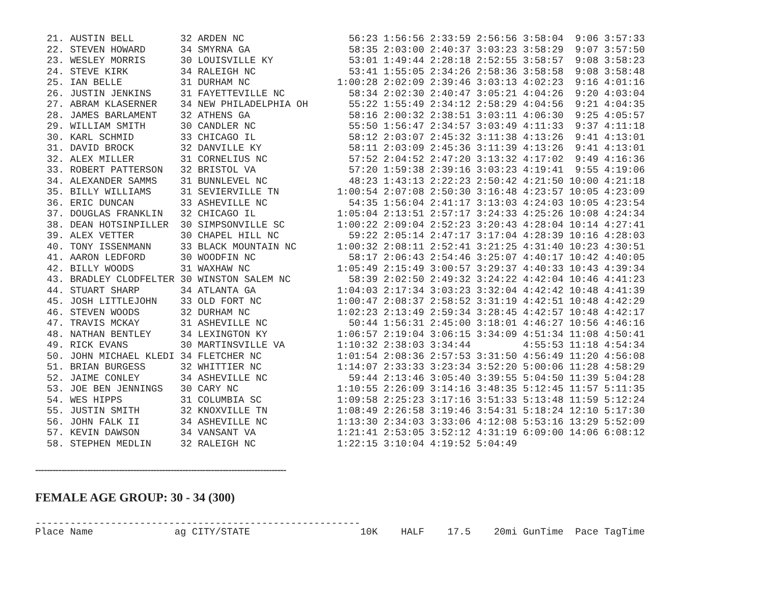| 21. | AUSTIN BELL | 32 | ARDEN NC | 56:23 | 1:56:56 | 2:33:59 | 2:56:56 | 3:58:04 | 9:06 | 3:57:33 |
| 22. | STEVEN HOWARD | 34 | SMYRNA GA | 58:35 | 2:03:00 | 2:40:37 | 3:03:23 | 3:58:29 | 9:07 | 3:57:50 |
| 23. | WESLEY MORRIS | 30 | LOUISVILLE KY | 53:01 | 1:49:44 | 2:28:18 | 2:52:55 | 3:58:57 | 9:08 | 3:58:23 |
| 24. | STEVE KIRK | 34 | RALEIGH NC | 53:41 | 1:55:05 | 2:34:26 | 2:58:36 | 3:58:58 | 9:08 | 3:58:48 |
| 25. | IAN BELLE | 31 | DURHAM NC | 1:00:28 | 2:02:09 | 2:39:46 | 3:03:13 | 4:02:23 | 9:16 | 4:01:16 |
| 26. | JUSTIN JENKINS | 31 | FAYETTEVILLE NC | 58:34 | 2:02:30 | 2:40:47 | 3:05:21 | 4:04:26 | 9:20 | 4:03:04 |
| 27. | ABRAM KLASERNER | 34 | NEW PHILADELPHIA OH | 55:22 | 1:55:49 | 2:34:12 | 2:58:29 | 4:04:56 | 9:21 | 4:04:35 |
| 28. | JAMES BARLAMENT | 32 | ATHENS GA | 58:16 | 2:00:32 | 2:38:51 | 3:03:11 | 4:06:30 | 9:25 | 4:05:57 |
| 29. | WILLIAM SMITH | 30 | CANDLER NC | 55:50 | 1:56:47 | 2:34:57 | 3:03:49 | 4:11:33 | 9:37 | 4:11:18 |
| 30. | KARL SCHMID | 33 | CHICAGO IL | 58:12 | 2:03:07 | 2:45:32 | 3:11:38 | 4:13:26 | 9:41 | 4:13:01 |
| 31. | DAVID BROCK | 32 | DANVILLE KY | 58:11 | 2:03:09 | 2:45:36 | 3:11:39 | 4:13:26 | 9:41 | 4:13:01 |
| 32. | ALEX MILLER | 31 | CORNELIUS NC | 57:52 | 2:04:52 | 2:47:20 | 3:13:32 | 4:17:02 | 9:49 | 4:16:36 |
| 33. | ROBERT PATTERSON | 32 | BRISTOL VA | 57:20 | 1:59:38 | 2:39:16 | 3:03:23 | 4:19:41 | 9:55 | 4:19:06 |
| 34. | ALEXANDER SAMMS | 31 | BUNNLEVEL NC | 48:23 | 1:43:13 | 2:22:23 | 2:50:42 | 4:21:50 | 10:00 | 4:21:18 |
| 35. | BILLY WILLIAMS | 31 | SEVIERVILLE TN | 1:00:54 | 2:07:08 | 2:50:30 | 3:16:48 | 4:23:57 | 10:05 | 4:23:09 |
| 36. | ERIC DUNCAN | 33 | ASHEVILLE NC | 54:35 | 1:56:04 | 2:41:17 | 3:13:03 | 4:24:03 | 10:05 | 4:23:54 |
| 37. | DOUGLAS FRANKLIN | 32 | CHICAGO IL | 1:05:04 | 2:13:51 | 2:57:17 | 3:24:33 | 4:25:26 | 10:08 | 4:24:34 |
| 38. | DEAN HOTSINPILLER | 30 | SIMPSONVILLE SC | 1:00:22 | 2:09:04 | 2:52:23 | 3:20:43 | 4:28:04 | 10:14 | 4:27:41 |
| 39. | ALEX VETTER | 30 | CHAPEL HILL NC | 59:22 | 2:05:14 | 2:47:17 | 3:17:04 | 4:28:39 | 10:16 | 4:28:03 |
| 40. | TONY ISSENMANN | 33 | BLACK MOUNTAIN NC | 1:00:32 | 2:08:11 | 2:52:41 | 3:21:25 | 4:31:40 | 10:23 | 4:30:51 |
| 41. | AARON LEDFORD | 30 | WOODFIN NC | 58:17 | 2:06:43 | 2:54:46 | 3:25:07 | 4:40:17 | 10:42 | 4:40:05 |
| 42. | BILLY WOODS | 31 | WAXHAW NC | 1:05:49 | 2:15:49 | 3:00:57 | 3:29:37 | 4:40:33 | 10:43 | 4:39:34 |
| 43. | BRADLEY CLODFELTER | 30 | WINSTON SALEM NC | 58:39 | 2:02:50 | 2:49:32 | 3:24:22 | 4:42:04 | 10:46 | 4:41:23 |
| 44. | STUART SHARP | 34 | ATLANTA GA | 1:04:03 | 2:17:34 | 3:03:23 | 3:32:04 | 4:42:42 | 10:48 | 4:41:39 |
| 45. | JOSH LITTLEJOHN | 33 | OLD FORT NC | 1:00:47 | 2:08:37 | 2:58:52 | 3:31:19 | 4:42:51 | 10:48 | 4:42:29 |
| 46. | STEVEN WOODS | 32 | DURHAM NC | 1:02:23 | 2:13:49 | 2:59:34 | 3:28:45 | 4:42:57 | 10:48 | 4:42:17 |
| 47. | TRAVIS MCKAY | 31 | ASHEVILLE NC | 50:44 | 1:56:31 | 2:45:00 | 3:18:01 | 4:46:27 | 10:56 | 4:46:16 |
| 48. | NATHAN BENTLEY | 34 | LEXINGTON KY | 1:06:57 | 2:19:04 | 3:06:15 | 3:34:09 | 4:51:34 | 11:08 | 4:50:41 |
| 49. | RICK EVANS | 30 | MARTINSVILLE VA | 1:10:32 | 2:38:03 | 3:34:44 | | 4:55:53 | 11:18 | 4:54:34 |
| 50. | JOHN MICHAEL KLEDI | 34 | FLETCHER NC | 1:01:54 | 2:08:36 | 2:57:53 | 3:31:50 | 4:56:49 | 11:20 | 4:56:08 |
| 51. | BRIAN BURGESS | 32 | WHITTIER NC | 1:14:07 | 2:33:33 | 3:23:34 | 3:52:20 | 5:00:06 | 11:28 | 4:58:29 |
| 52. | JAIME CONLEY | 34 | ASHEVILLE NC | 59:44 | 2:13:46 | 3:05:40 | 3:39:55 | 5:04:50 | 11:39 | 5:04:28 |
| 53. | JOE BEN JENNINGS | 30 | CARY NC | 1:10:55 | 2:26:09 | 3:14:16 | 3:48:35 | 5:12:45 | 11:57 | 5:11:35 |
| 54. | WES HIPPS | 31 | COLUMBIA SC | 1:09:58 | 2:25:23 | 3:17:16 | 3:51:33 | 5:13:48 | 11:59 | 5:12:24 |
| 55. | JUSTIN SMITH | 32 | KNOXVILLE TN | 1:08:49 | 2:26:58 | 3:19:46 | 3:54:31 | 5:18:24 | 12:10 | 5:17:30 |
| 56. | JOHN FALK II | 34 | ASHEVILLE NC | 1:13:30 | 2:34:03 | 3:33:06 | 4:12:08 | 5:53:16 | 13:29 | 5:52:09 |
| 57. | KEVIN DAWSON | 34 | VANSANT VA | 1:21:41 | 2:53:05 | 3:52:12 | 4:31:19 | 6:09:00 | 14:06 | 6:08:12 |
| 58. | STEPHEN MEDLIN | 32 | RALEIGH NC | 1:22:15 | 3:10:04 | 4:19:52 | 5:04:49 | | | |
---------------------------------------------------------------------------------------
FEMALE AGE GROUP: 30 - 34 (300)
----------------------------------------------------------------------
| Place Name | ag CITY/STATE | 10K | HALF | 17.5 | 20mi | GunTime | Pace | TagTime |
| --- | --- | --- | --- | --- | --- | --- | --- | --- |